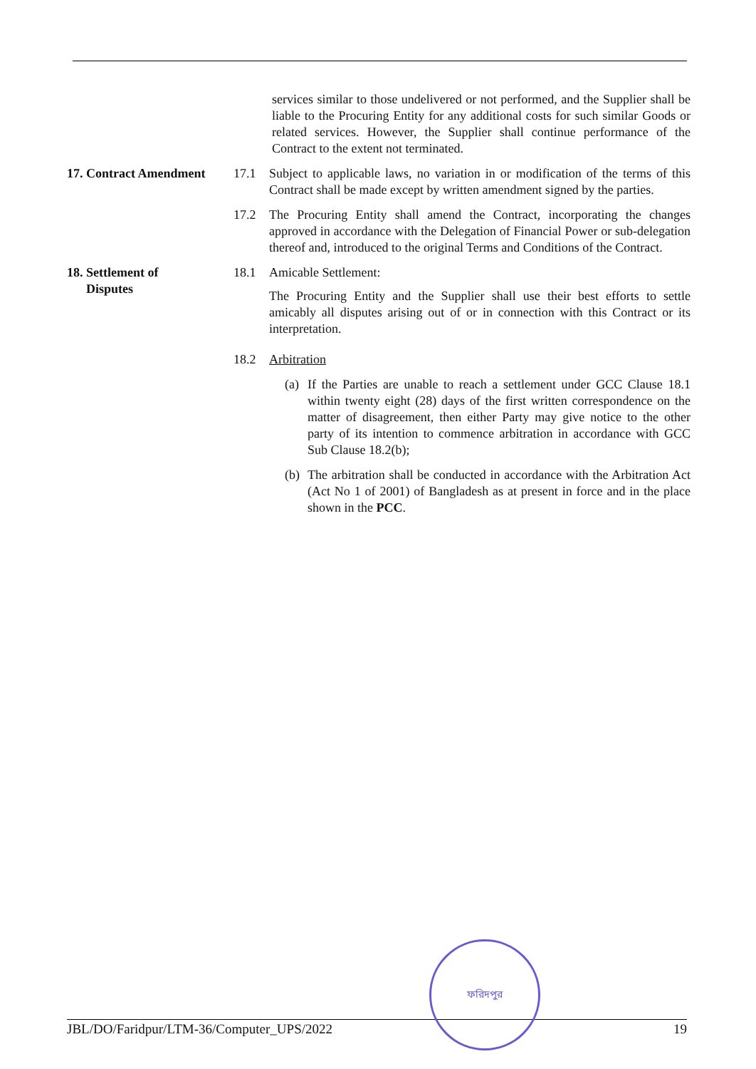services similar to those undelivered or not performed, and the Supplier shall be liable to the Procuring Entity for any additional costs for such similar Goods or related services. However, the Supplier shall continue performance of the Contract to the extent not terminated.
17. Contract Amendment
17.1 Subject to applicable laws, no variation in or modification of the terms of this Contract shall be made except by written amendment signed by the parties.
17.2 The Procuring Entity shall amend the Contract, incorporating the changes approved in accordance with the Delegation of Financial Power or sub-delegation thereof and, introduced to the original Terms and Conditions of the Contract.
18. Settlement of
Disputes
18.1 Amicable Settlement:
The Procuring Entity and the Supplier shall use their best efforts to settle amicably all disputes arising out of or in connection with this Contract or its interpretation.
18.2 Arbitration
(a) If the Parties are unable to reach a settlement under GCC Clause 18.1 within twenty eight (28) days of the first written correspondence on the matter of disagreement, then either Party may give notice to the other party of its intention to commence arbitration in accordance with GCC Sub Clause 18.2(b);
(b) The arbitration shall be conducted in accordance with the Arbitration Act (Act No 1 of 2001) of Bangladesh as at present in force and in the place shown in the PCC.
JBL/DO/Faridpur/LTM-36/Computer_UPS/2022 19
ফরিদপুর